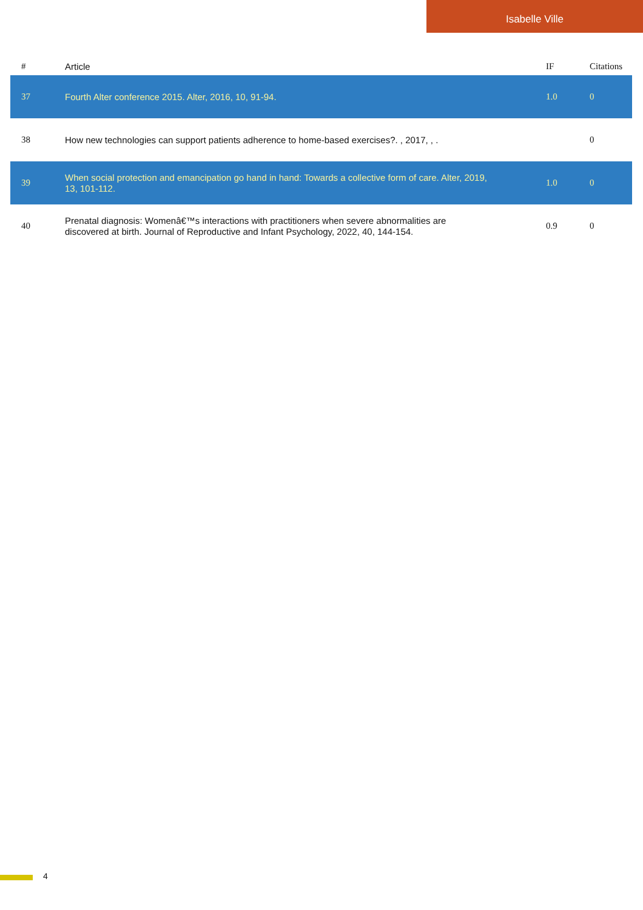Isabelle Ville
| # | Article | IF | Citations |
| --- | --- | --- | --- |
| 37 | Fourth Alter conference 2015. Alter, 2016, 10, 91-94. | 1.0 | 0 |
| 38 | How new technologies can support patients adherence to home-based exercises?. , 2017, , . | | 0 |
| 39 | When social protection and emancipation go hand in hand: Towards a collective form of care. Alter, 2019, 13, 101-112. | 1.0 | 0 |
| 40 | Prenatal diagnosis: Womenâ€™s interactions with practitioners when severe abnormalities are discovered at birth. Journal of Reproductive and Infant Psychology, 2022, 40, 144-154. | 0.9 | 0 |
4